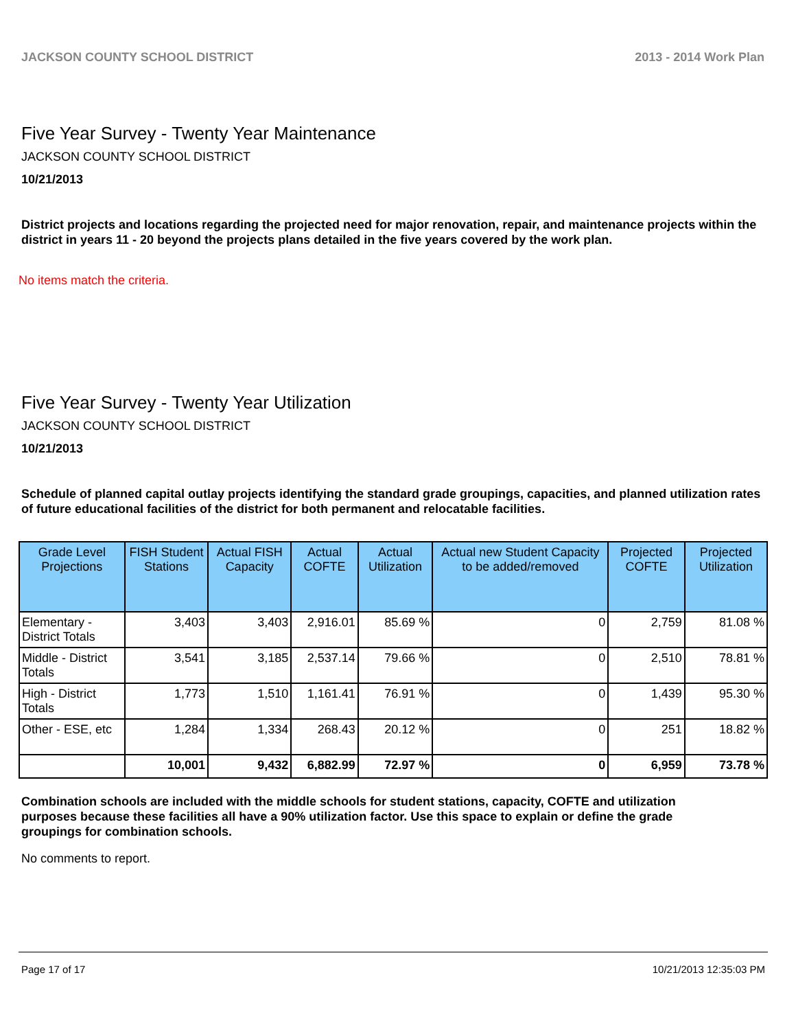JACKSON COUNTY SCHOOL DISTRICT 2013 - 2014 Work Plan
Five Year Survey - Twenty Year Maintenance
JACKSON COUNTY SCHOOL DISTRICT
10/21/2013
District projects and locations regarding the projected need for major renovation, repair, and maintenance projects within the district in years 11 - 20 beyond the projects plans detailed in the five years covered by the work plan.
No items match the criteria.
Five Year Survey - Twenty Year Utilization
JACKSON COUNTY SCHOOL DISTRICT
10/21/2013
Schedule of planned capital outlay projects identifying the standard grade groupings, capacities, and planned utilization rates of future educational facilities of the district for both permanent and relocatable facilities.
| Grade Level Projections | FISH Student Stations | Actual FISH Capacity | Actual COFTE | Actual Utilization | Actual new Student Capacity to be added/removed | Projected COFTE | Projected Utilization |
| --- | --- | --- | --- | --- | --- | --- | --- |
| Elementary - District Totals | 3,403 | 3,403 | 2,916.01 | 85.69 % | 0 | 2,759 | 81.08 % |
| Middle - District Totals | 3,541 | 3,185 | 2,537.14 | 79.66 % | 0 | 2,510 | 78.81 % |
| High - District Totals | 1,773 | 1,510 | 1,161.41 | 76.91 % | 0 | 1,439 | 95.30 % |
| Other - ESE, etc | 1,284 | 1,334 | 268.43 | 20.12 % | 0 | 251 | 18.82 % |
| | 10,001 | 9,432 | 6,882.99 | 72.97 % | 0 | 6,959 | 73.78 % |
Combination schools are included with the middle schools for student stations, capacity, COFTE and utilization purposes because these facilities all have a 90% utilization factor. Use this space to explain or define the grade groupings for combination schools.
No comments to report.
Page 17 of 17 10/21/2013 12:35:03 PM